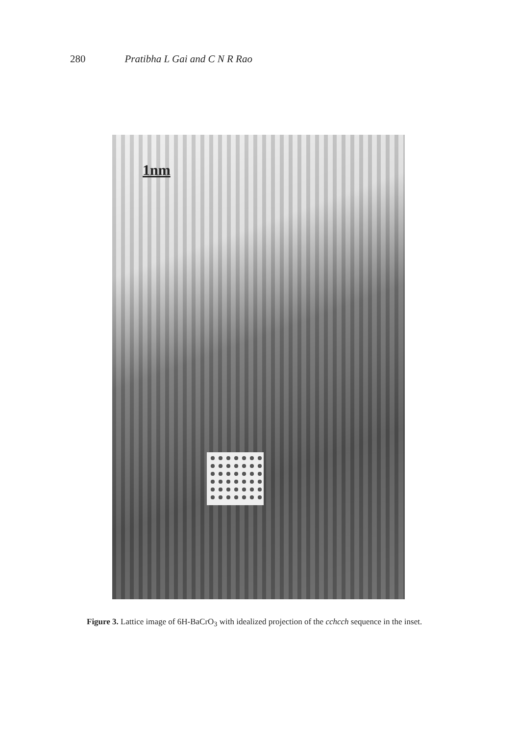280 Pratibha L Gai and C N R Rao
1nm
Figure 3. Lattice image of 6H-BaCrO<sub>3</sub> with idealized projection of the cchcch sequence in the inset.